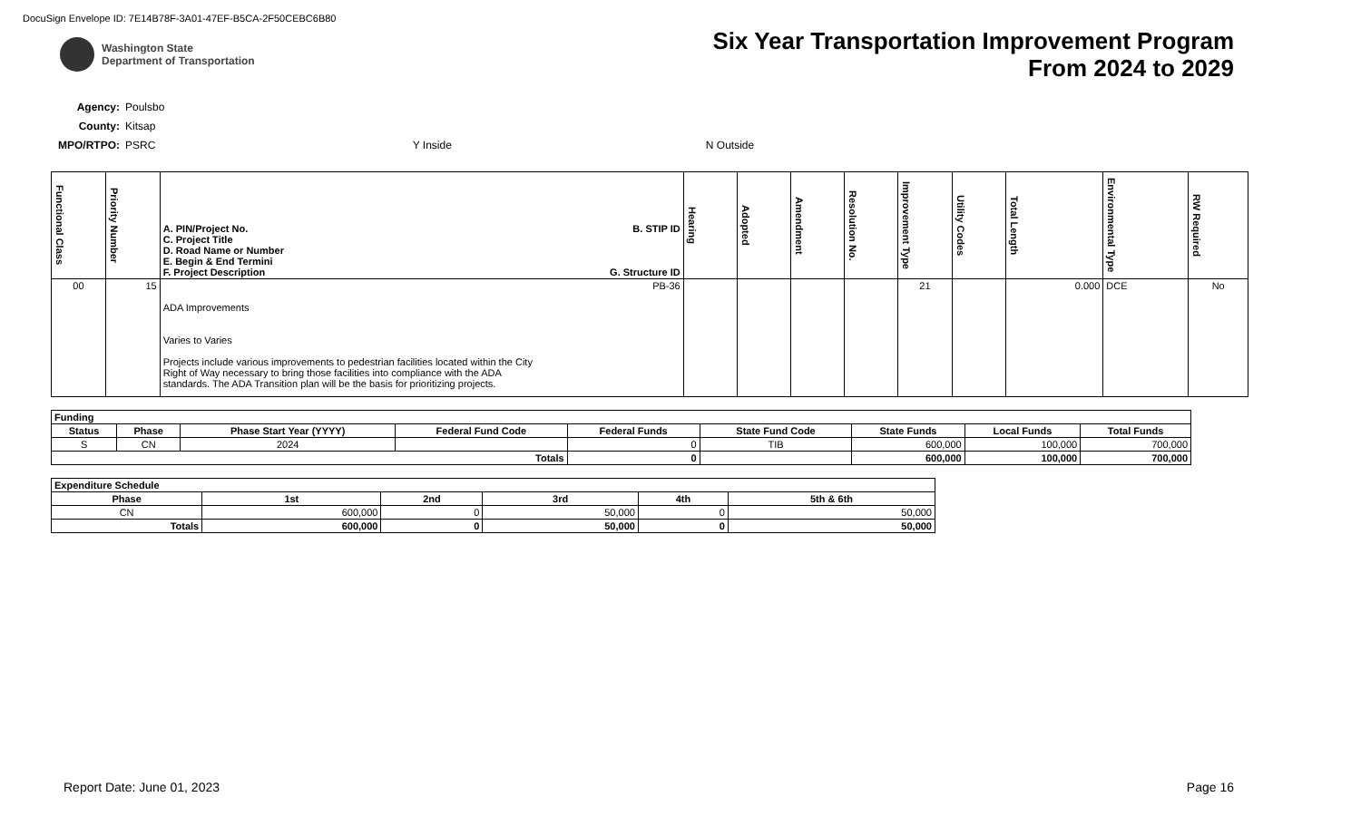DocuSign Envelope ID: 7E14B78F-3A01-47EF-B5CA-2F50CEBC6B80
Washington State
Department of Transportation
Six Year Transportation Improvement Program
From 2024 to 2029
Agency: Poulsbo
County: Kitsap
MPO/RTPO: PSRC Y Inside N Outside
| Functional Class | Priority Number | A. PIN/Project No. B. STIP ID C. Project Title D. Road Name or Number E. Begin & End Termini F. Project Description G. Structure ID | Hearing | Adopted | Amendment | Resolution No. | Improvement Type | Utility Codes | Total Length | Environmental Type | RW Required |
| --- | --- | --- | --- | --- | --- | --- | --- | --- | --- | --- | --- |
| 00 | 15 | PB-36 ADA Improvements Varies to Varies Projects include various improvements to pedestrian facilities located within the City Right of Way necessary to bring those facilities into compliance with the ADA standards. The ADA Transition plan will be the basis for prioritizing projects. | | | | | 21 | | 0.000 | DCE | No |
| Funding | | | | | | | | |
| --- | --- | --- | --- | --- | --- | --- | --- | --- |
| Status | Phase | Phase Start Year (YYYY) | Federal Fund Code | Federal Funds | State Fund Code | State Funds | Local Funds | Total Funds |
| S | CN | 2024 | | 0 | TIB | 600,000 | 100,000 | 700,000 |
| Totals | | | | 0 | | 600,000 | 100,000 | 700,000 |
| Expenditure Schedule | | | | | |
| --- | --- | --- | --- | --- | --- |
| Phase | 1st | 2nd | 3rd | 4th | 5th & 6th |
| CN | 600,000 | 0 | 50,000 | 0 | 50,000 |
| Totals | 600,000 | 0 | 50,000 | 0 | 50,000 |
Report Date: June 01, 2023 Page 16